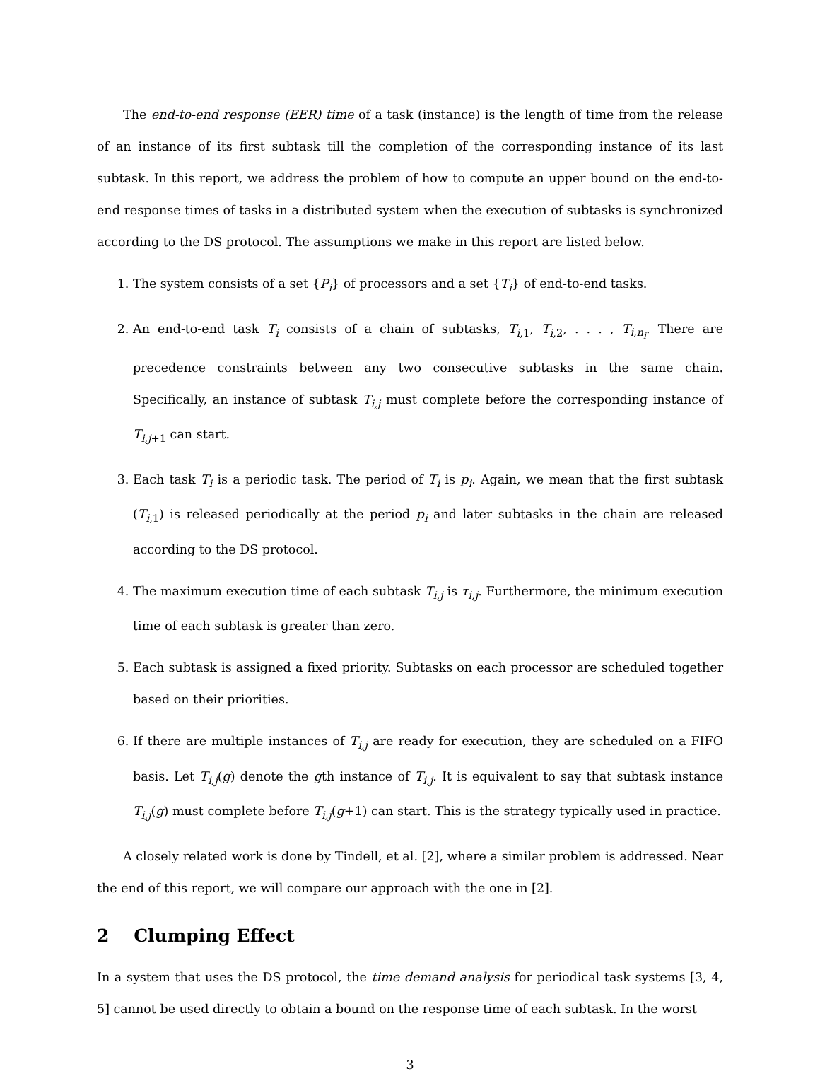The end-to-end response (EER) time of a task (instance) is the length of time from the release of an instance of its first subtask till the completion of the corresponding instance of its last subtask. In this report, we address the problem of how to compute an upper bound on the end-to-end response times of tasks in a distributed system when the execution of subtasks is synchronized according to the DS protocol. The assumptions we make in this report are listed below.
1. The system consists of a set {P<sub>i</sub>} of processors and a set {T<sub>i</sub>} of end-to-end tasks.
2. An end-to-end task T<sub>i</sub> consists of a chain of subtasks, T<sub>i,1</sub>, T<sub>i,2</sub>, . . . , T<sub>i,n<sub>i</sub></sub>. There are precedence constraints between any two consecutive subtasks in the same chain. Specifically, an instance of subtask T<sub>i,j</sub> must complete before the corresponding instance of T<sub>i,j+1</sub> can start.
3. Each task T<sub>i</sub> is a periodic task. The period of T<sub>i</sub> is p<sub>i</sub>. Again, we mean that the first subtask (T<sub>i,1</sub>) is released periodically at the period p<sub>i</sub> and later subtasks in the chain are released according to the DS protocol.
4. The maximum execution time of each subtask T<sub>i,j</sub> is τ<sub>i,j</sub>. Furthermore, the minimum execution time of each subtask is greater than zero.
5. Each subtask is assigned a fixed priority. Subtasks on each processor are scheduled together based on their priorities.
6. If there are multiple instances of T<sub>i,j</sub> are ready for execution, they are scheduled on a FIFO basis. Let T<sub>i,j</sub>(g) denote the gth instance of T<sub>i,j</sub>. It is equivalent to say that subtask instance T<sub>i,j</sub>(g) must complete before T<sub>i,j</sub>(g+1) can start. This is the strategy typically used in practice.
A closely related work is done by Tindell, et al. [2], where a similar problem is addressed. Near the end of this report, we will compare our approach with the one in [2].
2 Clumping Effect
In a system that uses the DS protocol, the time demand analysis for periodical task systems [3, 4, 5] cannot be used directly to obtain a bound on the response time of each subtask. In the worst
3